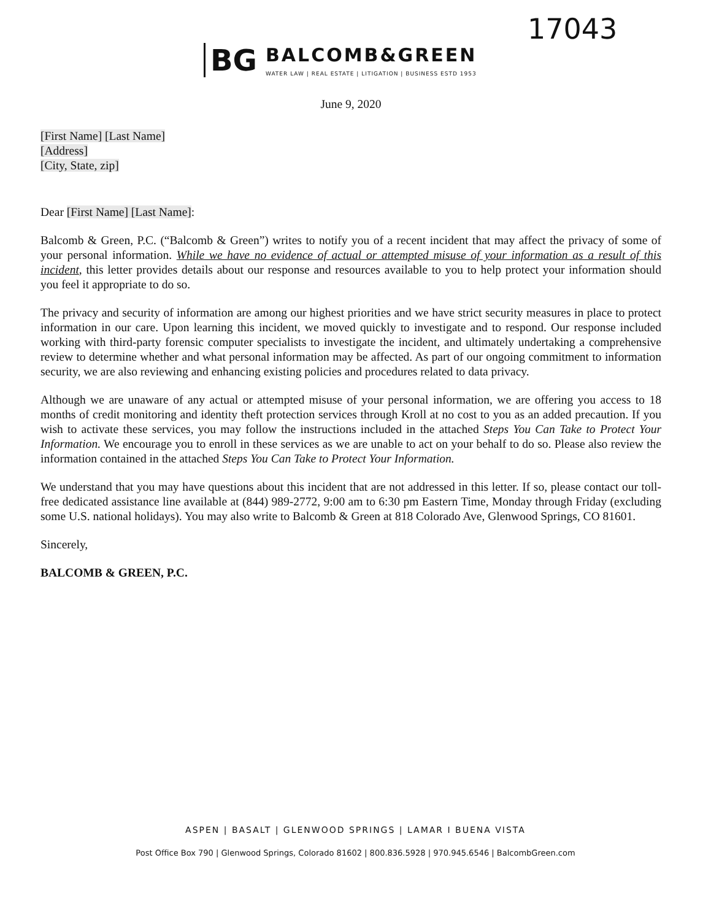17043
BG
BALCOMB&GREEN
WATER LAW | REAL ESTATE | LITIGATION | BUSINESS ESTD 1953
June 9, 2020
[First Name] [Last Name]
[Address]
[City, State, zip]
Dear [First Name] [Last Name]:
Balcomb & Green, P.C. (“Balcomb & Green”) writes to notify you of a recent incident that may affect the privacy of some of your personal information. While we have no evidence of actual or attempted misuse of your information as a result of this incident, this letter provides details about our response and resources available to you to help protect your information should you feel it appropriate to do so.
The privacy and security of information are among our highest priorities and we have strict security measures in place to protect information in our care. Upon learning this incident, we moved quickly to investigate and to respond. Our response included working with third-party forensic computer specialists to investigate the incident, and ultimately undertaking a comprehensive review to determine whether and what personal information may be affected. As part of our ongoing commitment to information security, we are also reviewing and enhancing existing policies and procedures related to data privacy.
Although we are unaware of any actual or attempted misuse of your personal information, we are offering you access to 18 months of credit monitoring and identity theft protection services through Kroll at no cost to you as an added precaution. If you wish to activate these services, you may follow the instructions included in the attached Steps You Can Take to Protect Your Information. We encourage you to enroll in these services as we are unable to act on your behalf to do so. Please also review the information contained in the attached Steps You Can Take to Protect Your Information.
We understand that you may have questions about this incident that are not addressed in this letter. If so, please contact our toll-free dedicated assistance line available at (844) 989-2772, 9:00 am to 6:30 pm Eastern Time, Monday through Friday (excluding some U.S. national holidays). You may also write to Balcomb & Green at 818 Colorado Ave, Glenwood Springs, CO 81601.
Sincerely,
BALCOMB & GREEN, P.C.
ASPEN | BASALT | GLENWOOD SPRINGS | LAMAR I BUENA VISTA
Post Office Box 790 | Glenwood Springs, Colorado 81602 | 800.836.5928 | 970.945.6546 | BalcombGreen.com